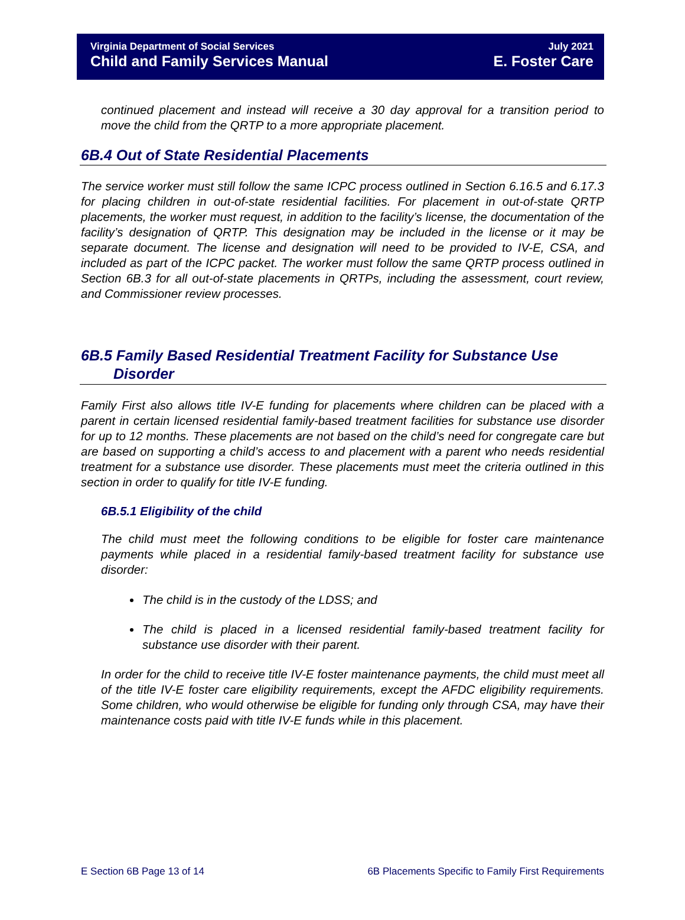Virginia Department of Social Services
Child and Family Services Manual
July 2021
E. Foster Care
continued placement and instead will receive a 30 day approval for a transition period to move the child from the QRTP to a more appropriate placement.
6B.4 Out of State Residential Placements
The service worker must still follow the same ICPC process outlined in Section 6.16.5 and 6.17.3 for placing children in out-of-state residential facilities. For placement in out-of-state QRTP placements, the worker must request, in addition to the facility’s license, the documentation of the facility’s designation of QRTP. This designation may be included in the license or it may be separate document. The license and designation will need to be provided to IV-E, CSA, and included as part of the ICPC packet. The worker must follow the same QRTP process outlined in Section 6B.3 for all out-of-state placements in QRTPs, including the assessment, court review, and Commissioner review processes.
6B.5 Family Based Residential Treatment Facility for Substance Use
Disorder
Family First also allows title IV-E funding for placements where children can be placed with a parent in certain licensed residential family-based treatment facilities for substance use disorder for up to 12 months. These placements are not based on the child’s need for congregate care but are based on supporting a child’s access to and placement with a parent who needs residential treatment for a substance use disorder. These placements must meet the criteria outlined in this section in order to qualify for title IV-E funding.
6B.5.1 Eligibility of the child
The child must meet the following conditions to be eligible for foster care maintenance payments while placed in a residential family-based treatment facility for substance use disorder:
The child is in the custody of the LDSS; and
The child is placed in a licensed residential family-based treatment facility for substance use disorder with their parent.
In order for the child to receive title IV-E foster maintenance payments, the child must meet all of the title IV-E foster care eligibility requirements, except the AFDC eligibility requirements. Some children, who would otherwise be eligible for funding only through CSA, may have their maintenance costs paid with title IV-E funds while in this placement.
E Section 6B Page 13 of 14 6B Placements Specific to Family First Requirements